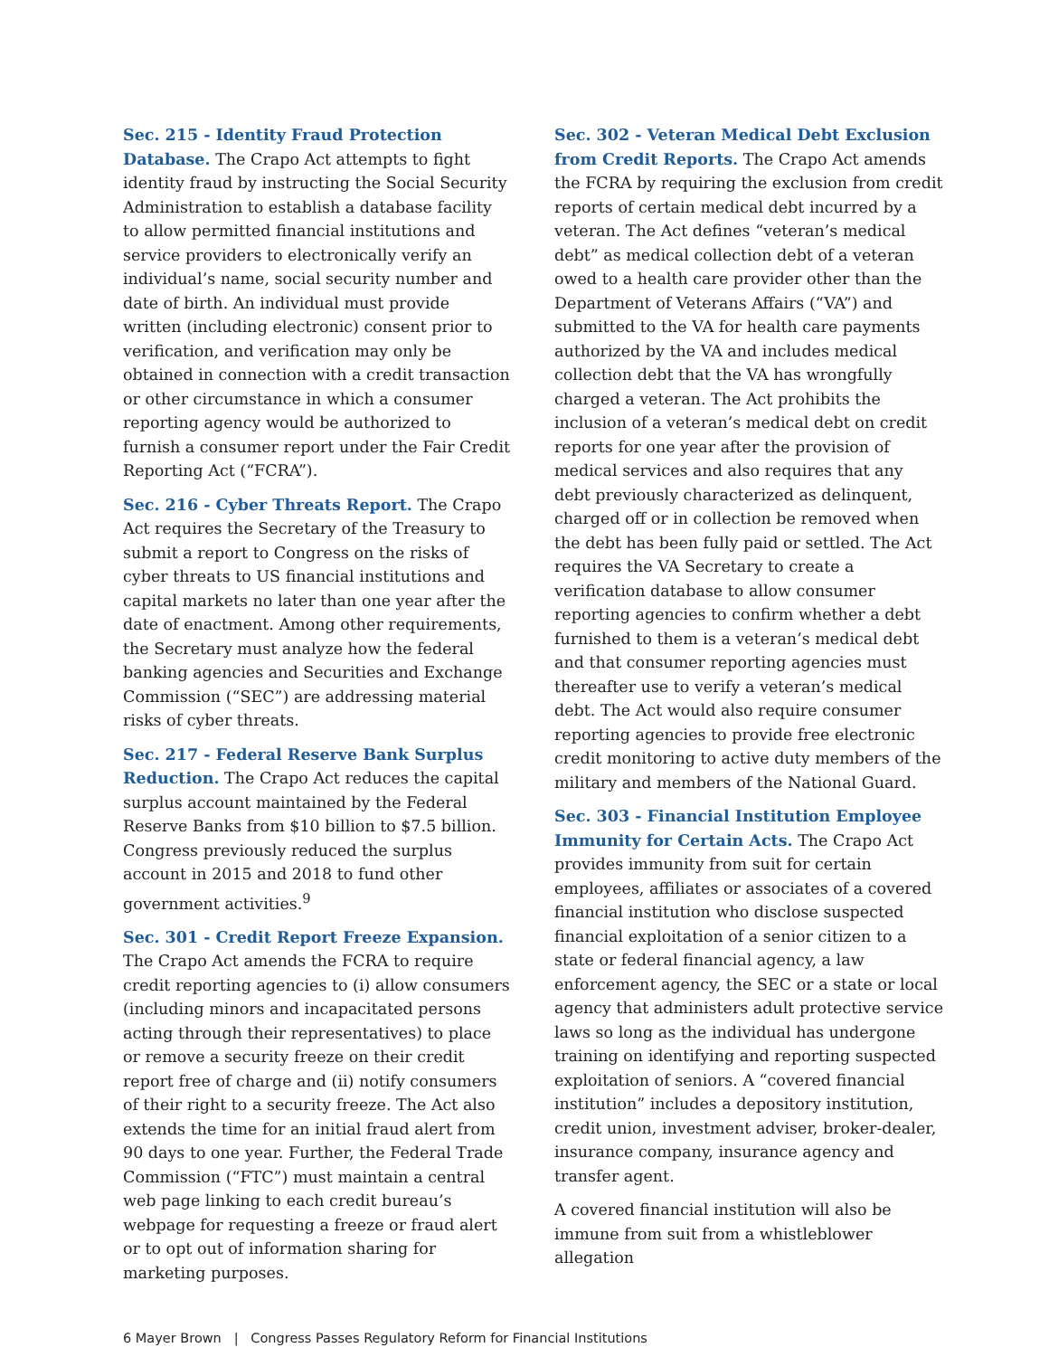Sec. 215 - Identity Fraud Protection Database. The Crapo Act attempts to fight identity fraud by instructing the Social Security Administration to establish a database facility to allow permitted financial institutions and service providers to electronically verify an individual’s name, social security number and date of birth. An individual must provide written (including electronic) consent prior to verification, and verification may only be obtained in connection with a credit transaction or other circumstance in which a consumer reporting agency would be authorized to furnish a consumer report under the Fair Credit Reporting Act (“FCRA”).
Sec. 216 - Cyber Threats Report. The Crapo Act requires the Secretary of the Treasury to submit a report to Congress on the risks of cyber threats to US financial institutions and capital markets no later than one year after the date of enactment. Among other requirements, the Secretary must analyze how the federal banking agencies and Securities and Exchange Commission (“SEC”) are addressing material risks of cyber threats.
Sec. 217 - Federal Reserve Bank Surplus Reduction. The Crapo Act reduces the capital surplus account maintained by the Federal Reserve Banks from $10 billion to $7.5 billion. Congress previously reduced the surplus account in 2015 and 2018 to fund other government activities.<sup>9</sup>
Sec. 301 - Credit Report Freeze Expansion. The Crapo Act amends the FCRA to require credit reporting agencies to (i) allow consumers (including minors and incapacitated persons acting through their representatives) to place or remove a security freeze on their credit report free of charge and (ii) notify consumers of their right to a security freeze. The Act also extends the time for an initial fraud alert from 90 days to one year. Further, the Federal Trade Commission (“FTC”) must maintain a central web page linking to each credit bureau’s webpage for requesting a freeze or fraud alert or to opt out of information sharing for marketing purposes.
Sec. 302 - Veteran Medical Debt Exclusion from Credit Reports. The Crapo Act amends the FCRA by requiring the exclusion from credit reports of certain medical debt incurred by a veteran. The Act defines “veteran’s medical debt” as medical collection debt of a veteran owed to a health care provider other than the Department of Veterans Affairs (“VA”) and submitted to the VA for health care payments authorized by the VA and includes medical collection debt that the VA has wrongfully charged a veteran. The Act prohibits the inclusion of a veteran’s medical debt on credit reports for one year after the provision of medical services and also requires that any debt previously characterized as delinquent, charged off or in collection be removed when the debt has been fully paid or settled. The Act requires the VA Secretary to create a verification database to allow consumer reporting agencies to confirm whether a debt furnished to them is a veteran’s medical debt and that consumer reporting agencies must thereafter use to verify a veteran’s medical debt. The Act would also require consumer reporting agencies to provide free electronic credit monitoring to active duty members of the military and members of the National Guard.
Sec. 303 - Financial Institution Employee Immunity for Certain Acts. The Crapo Act provides immunity from suit for certain employees, affiliates or associates of a covered financial institution who disclose suspected financial exploitation of a senior citizen to a state or federal financial agency, a law enforcement agency, the SEC or a state or local agency that administers adult protective service laws so long as the individual has undergone training on identifying and reporting suspected exploitation of seniors. A “covered financial institution” includes a depository institution, credit union, investment adviser, broker-dealer, insurance company, insurance agency and transfer agent.
A covered financial institution will also be immune from suit from a whistleblower allegation
6 Mayer Brown | Congress Passes Regulatory Reform for Financial Institutions